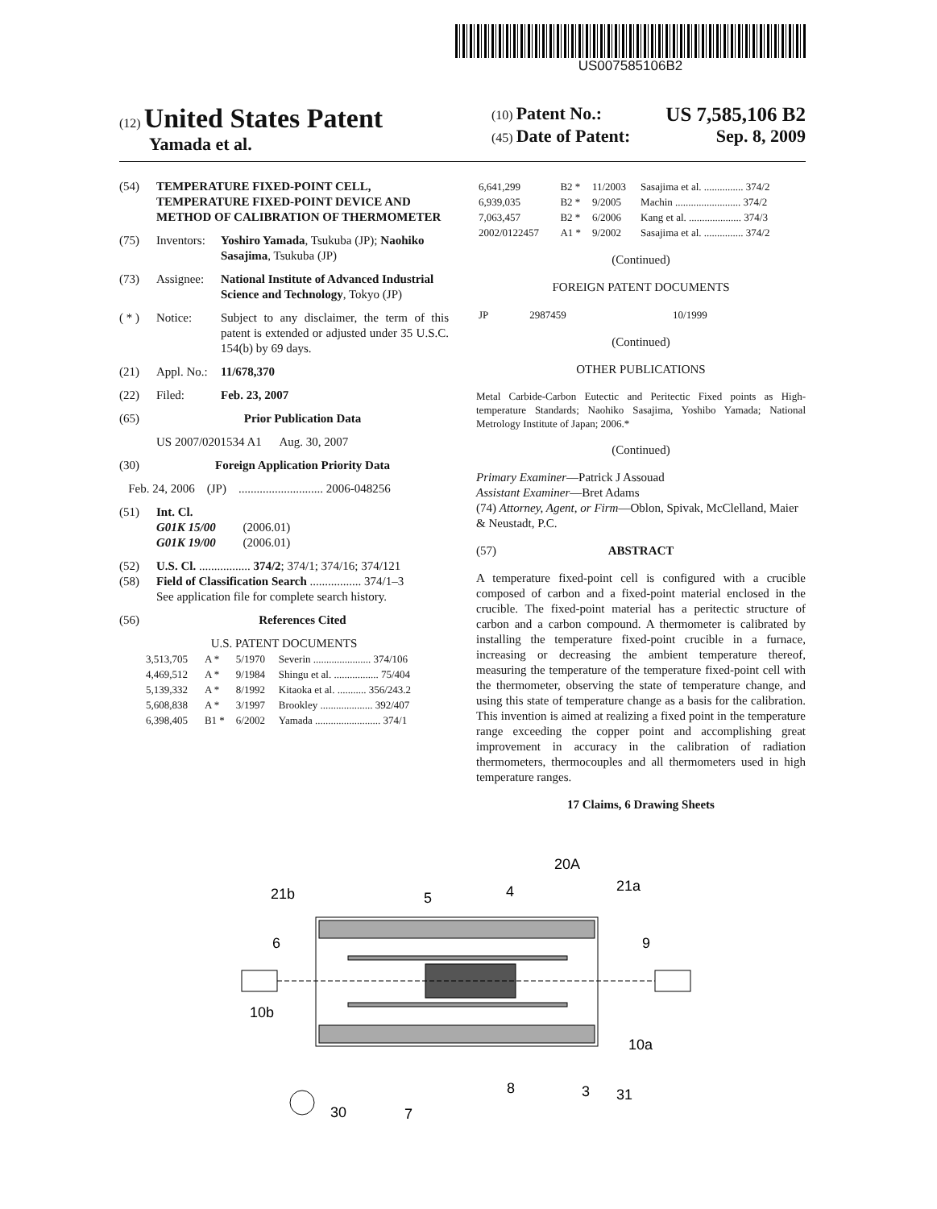US007585106B2
(12) United States Patent
Yamada et al.
(10) Patent No.: US 7,585,106 B2
(45) Date of Patent: Sep. 8, 2009
(54) TEMPERATURE FIXED-POINT CELL, TEMPERATURE FIXED-POINT DEVICE AND METHOD OF CALIBRATION OF THERMOMETER
(75) Inventors: Yoshiro Yamada, Tsukuba (JP); Naohiko Sasajima, Tsukuba (JP)
(73) Assignee: National Institute of Advanced Industrial Science and Technology, Tokyo (JP)
( * ) Notice: Subject to any disclaimer, the term of this patent is extended or adjusted under 35 U.S.C. 154(b) by 69 days.
(21) Appl. No.: 11/678,370
(22) Filed: Feb. 23, 2007
(65) Prior Publication Data
US 2007/0201534 A1 Aug. 30, 2007
(30) Foreign Application Priority Data
Feb. 24, 2006 (JP) ............................ 2006-048256
(51) Int. Cl.
G01K 15/00 (2006.01)
G01K 19/00 (2006.01)
(52) U.S. Cl. ................. 374/2; 374/1; 374/16; 374/121
(58) Field of Classification Search ................. 374/1–3
See application file for complete search history.
(56) References Cited
U.S. PATENT DOCUMENTS
| 3,513,705 | A * | 5/1970 | Severin ...................... 374/106 |
| 4,469,512 | A * | 9/1984 | Shingu et al. ................. 75/404 |
| 5,139,332 | A * | 8/1992 | Kitaoka et al. ........... 356/243.2 |
| 5,608,838 | A * | 3/1997 | Brookley .................... 392/407 |
| 6,398,405 | B1 * | 6/2002 | Yamada ......................... 374/1 |
| 6,641,299 | B2 * | 11/2003 | Sasajima et al. ............... 374/2 |
| 6,939,035 | B2 * | 9/2005 | Machin ......................... 374/2 |
| 7,063,457 | B2 * | 6/2006 | Kang et al. .................... 374/3 |
| 2002/0122457 | A1 * | 9/2002 | Sasajima et al. ............... 374/2 |
(Continued)
FOREIGN PATENT DOCUMENTS
| JP | 2987459 | 10/1999 |
(Continued)
OTHER PUBLICATIONS
Metal Carbide-Carbon Eutectic and Peritectic Fixed points as High-temperature Standards; Naohiko Sasajima, Yoshibo Yamada; National Metrology Institute of Japan; 2006.*
(Continued)
Primary Examiner—Patrick J Assouad
Assistant Examiner—Bret Adams
(74) Attorney, Agent, or Firm—Oblon, Spivak, McClelland, Maier & Neustadt, P.C.
(57) ABSTRACT
A temperature fixed-point cell is configured with a crucible composed of carbon and a fixed-point material enclosed in the crucible. The fixed-point material has a peritectic structure of carbon and a carbon compound. A thermometer is calibrated by installing the temperature fixed-point crucible in a furnace, increasing or decreasing the ambient temperature thereof, measuring the temperature of the temperature fixed-point cell with the thermometer, observing the state of temperature change, and using this state of temperature change as a basis for the calibration. This invention is aimed at realizing a fixed point in the temperature range exceeding the copper point and accomplishing great improvement in accuracy in the calibration of radiation thermometers, thermocouples and all thermometers used in high temperature ranges.
17 Claims, 6 Drawing Sheets
20A
21b
21a
5
4
6
9
10b
10a
8
3
30
7
31